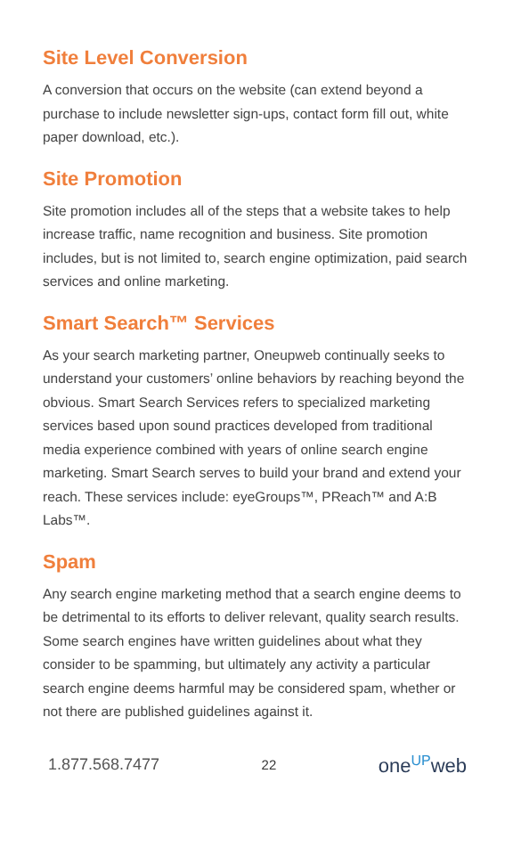Site Level Conversion
A conversion that occurs on the website (can extend beyond a purchase to include newsletter sign-ups, contact form fill out, white paper download, etc.).
Site Promotion
Site promotion includes all of the steps that a website takes to help increase traffic, name recognition and business. Site promotion includes, but is not limited to, search engine optimization, paid search services and online marketing.
Smart Search™ Services
As your search marketing partner, Oneupweb continually seeks to understand your customers’ online behaviors by reaching beyond the obvious. Smart Search Services refers to specialized marketing services based upon sound practices developed from traditional media experience combined with years of online search engine marketing. Smart Search serves to build your brand and extend your reach. These services include: eyeGroups™, PReach™ and A:B Labs™.
Spam
Any search engine marketing method that a search engine deems to be detrimental to its efforts to deliver relevant, quality search results. Some search engines have written guidelines about what they consider to be spamming, but ultimately any activity a particular search engine deems harmful may be considered spam, whether or not there are published guidelines against it.
1.877.568.7477 22 one<sup>UP</sup>web